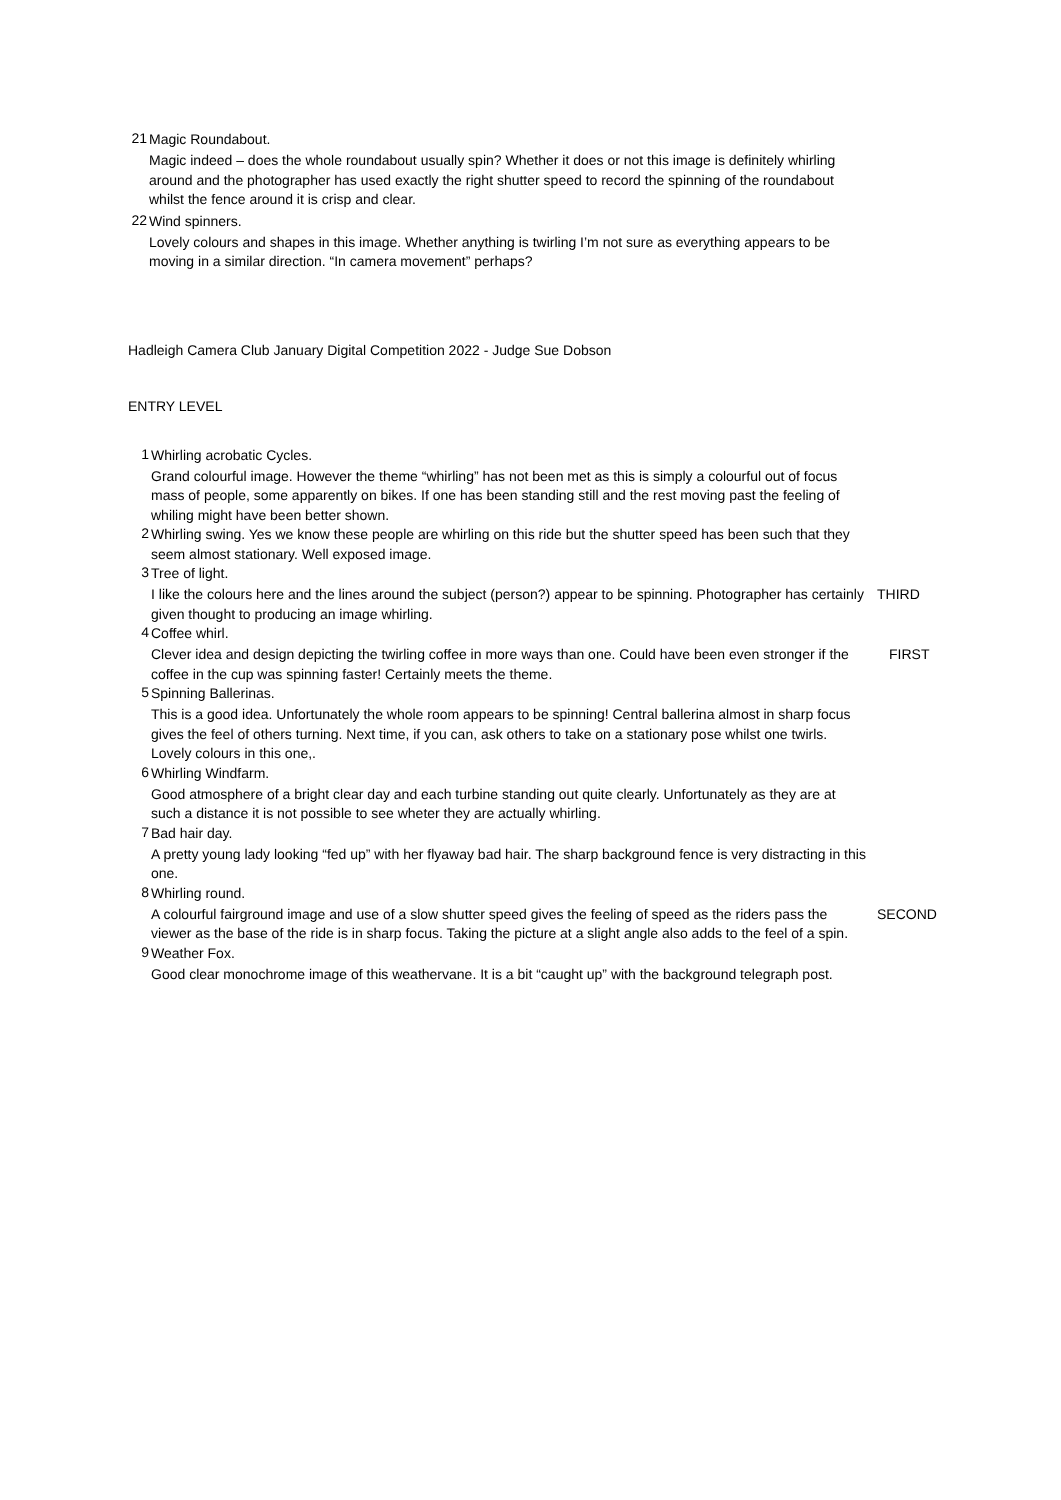21
Magic Roundabout.
Magic indeed – does the whole roundabout usually spin? Whether it does or not this image is definitely whirling around and the photographer has used exactly the right shutter speed to record the spinning of the roundabout whilst the fence around it is crisp and clear.
22
Wind spinners.
Lovely colours and shapes in this image. Whether anything is twirling I’m not sure as everything appears to be moving in a similar direction. “In camera movement” perhaps?
Hadleigh Camera Club January Digital Competition 2022 - Judge Sue Dobson
ENTRY LEVEL
1
Whirling acrobatic Cycles.
Grand colourful image. However the theme “whirling” has not been met as this is simply a colourful out of focus mass of people, some apparently on bikes. If one has been standing still and the rest moving past the feeling of whiling might have been better shown.
2
Whirling swing. Yes we know these people are whirling on this ride but the shutter speed has been such that they seem almost stationary. Well exposed image.
3
Tree of light.
I like the colours here and the lines around the subject (person?) appear to be spinning. Photographer has certainly given thought to producing an image whirling.
THIRD
4
Coffee whirl.
Clever idea and design depicting the twirling coffee in more ways than one. Could have been even stronger if the coffee in the cup was spinning faster! Certainly meets the theme.
FIRST
5
Spinning Ballerinas.
This is a good idea. Unfortunately the whole room appears to be spinning! Central ballerina almost in sharp focus gives the feel of others turning. Next time, if you can, ask others to take on a stationary pose whilst one twirls. Lovely colours in this one,.
6
Whirling Windfarm.
Good atmosphere of a bright clear day and each turbine standing out quite clearly. Unfortunately as they are at such a distance it is not possible to see wheter they are actually whirling.
7
Bad hair day.
A pretty young lady looking “fed up” with her flyaway bad hair. The sharp background fence is very distracting in this one.
8
Whirling round.
A colourful fairground image and use of a slow shutter speed gives the feeling of speed as the riders pass the viewer as the base of the ride is in sharp focus. Taking the picture at a slight angle also adds to the feel of a spin.
SECOND
9
Weather Fox.
Good clear monochrome image of this weathervane. It is a bit “caught up” with the background telegraph post.